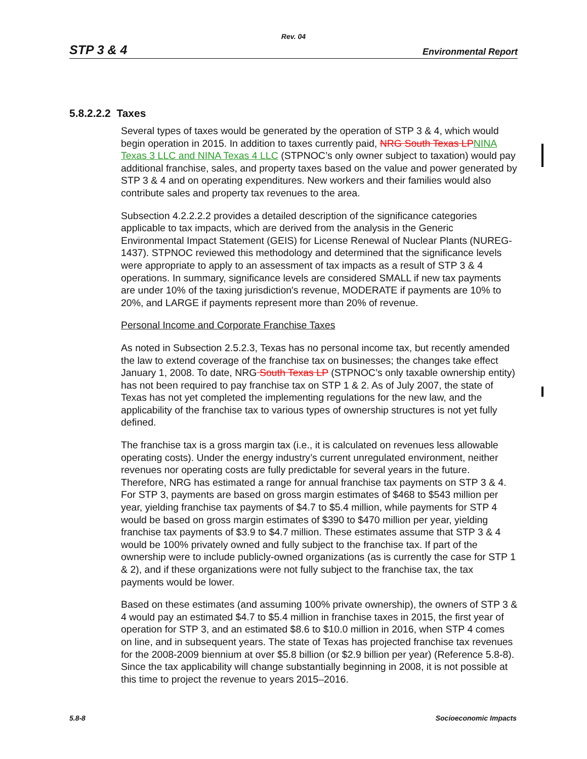Rev. 04
STP 3 & 4 Environmental Report
5.8.2.2.2 Taxes
Several types of taxes would be generated by the operation of STP 3 & 4, which would begin operation in 2015. In addition to taxes currently paid, NRG South Texas LP NINA Texas 3 LLC and NINA Texas 4 LLC (STPNOC’s only owner subject to taxation) would pay additional franchise, sales, and property taxes based on the value and power generated by STP 3 & 4 and on operating expenditures. New workers and their families would also contribute sales and property tax revenues to the area.
Subsection 4.2.2.2.2 provides a detailed description of the significance categories applicable to tax impacts, which are derived from the analysis in the Generic Environmental Impact Statement (GEIS) for License Renewal of Nuclear Plants (NUREG-1437). STPNOC reviewed this methodology and determined that the significance levels were appropriate to apply to an assessment of tax impacts as a result of STP 3 & 4 operations. In summary, significance levels are considered SMALL if new tax payments are under 10% of the taxing jurisdiction's revenue, MODERATE if payments are 10% to 20%, and LARGE if payments represent more than 20% of revenue.
Personal Income and Corporate Franchise Taxes
As noted in Subsection 2.5.2.3, Texas has no personal income tax, but recently amended the law to extend coverage of the franchise tax on businesses; the changes take effect January 1, 2008. To date, NRG South Texas LP (STPNOC’s only taxable ownership entity) has not been required to pay franchise tax on STP 1 & 2. As of July 2007, the state of Texas has not yet completed the implementing regulations for the new law, and the applicability of the franchise tax to various types of ownership structures is not yet fully defined.
The franchise tax is a gross margin tax (i.e., it is calculated on revenues less allowable operating costs). Under the energy industry’s current unregulated environment, neither revenues nor operating costs are fully predictable for several years in the future. Therefore, NRG has estimated a range for annual franchise tax payments on STP 3 & 4. For STP 3, payments are based on gross margin estimates of $468 to $543 million per year, yielding franchise tax payments of $4.7 to $5.4 million, while payments for STP 4 would be based on gross margin estimates of $390 to $470 million per year, yielding franchise tax payments of $3.9 to $4.7 million. These estimates assume that STP 3 & 4 would be 100% privately owned and fully subject to the franchise tax. If part of the ownership were to include publicly-owned organizations (as is currently the case for STP 1 & 2), and if these organizations were not fully subject to the franchise tax, the tax payments would be lower.
Based on these estimates (and assuming 100% private ownership), the owners of STP 3 & 4 would pay an estimated $4.7 to $5.4 million in franchise taxes in 2015, the first year of operation for STP 3, and an estimated $8.6 to $10.0 million in 2016, when STP 4 comes on line, and in subsequent years. The state of Texas has projected franchise tax revenues for the 2008-2009 biennium at over $5.8 billion (or $2.9 billion per year) (Reference 5.8-8). Since the tax applicability will change substantially beginning in 2008, it is not possible at this time to project the revenue to years 2015–2016.
5.8-8 Socioeconomic Impacts